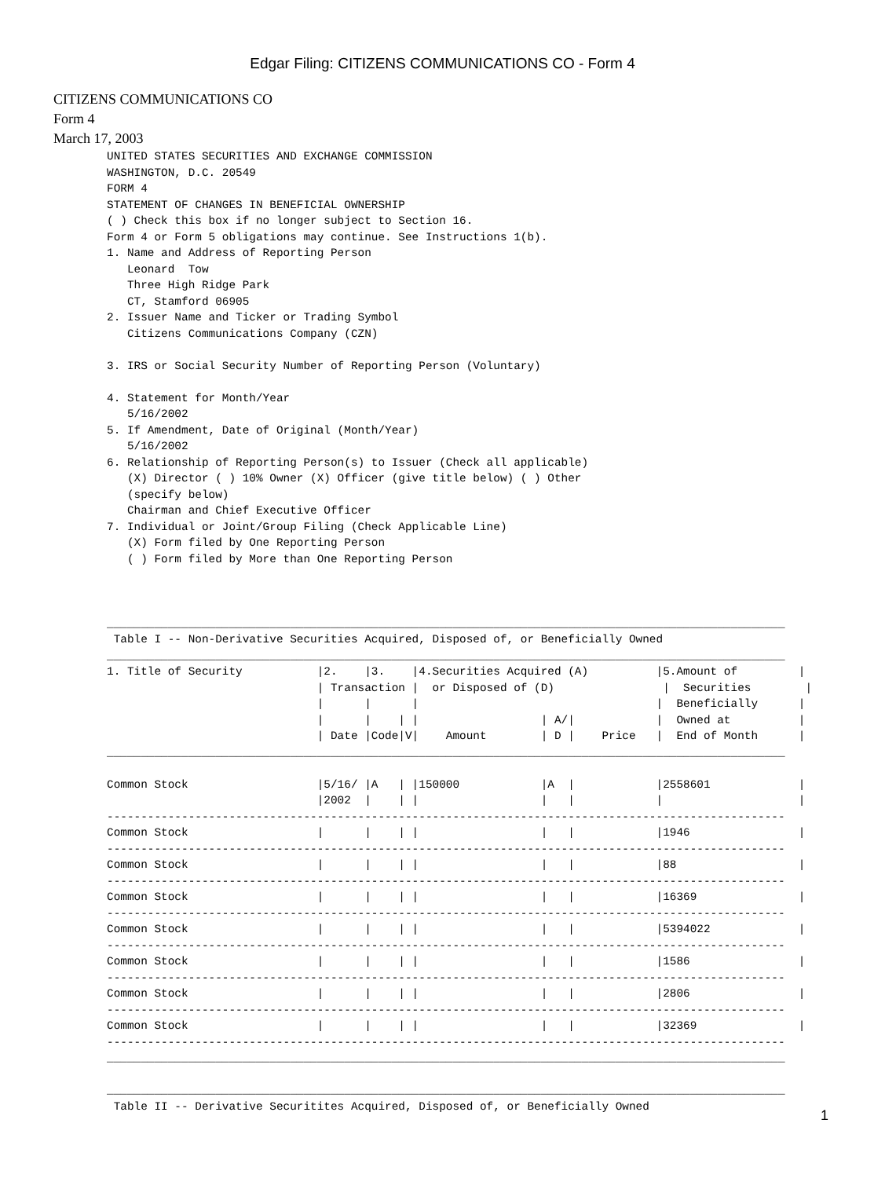Edgar Filing: CITIZENS COMMUNICATIONS CO - Form 4
CITIZENS COMMUNICATIONS CO
Form 4
March 17, 2003
UNITED STATES SECURITIES AND EXCHANGE COMMISSION
WASHINGTON, D.C. 20549
FORM 4
STATEMENT OF CHANGES IN BENEFICIAL OWNERSHIP
( ) Check this box if no longer subject to Section 16.
Form 4 or Form 5 obligations may continue. See Instructions 1(b).
1. Name and Address of Reporting Person
   Leonard  Tow
   Three High Ridge Park
   CT, Stamford 06905
2. Issuer Name and Ticker or Trading Symbol
   Citizens Communications Company (CZN)

3. IRS or Social Security Number of Reporting Person (Voluntary)

4. Statement for Month/Year
   5/16/2002
5. If Amendment, Date of Original (Month/Year)
   5/16/2002
6. Relationship of Reporting Person(s) to Issuer (Check all applicable)
   (X) Director ( ) 10% Owner (X) Officer (give title below) ( ) Other
   (specify below)
   Chairman and Chief Executive Officer
7. Individual or Joint/Group Filing (Check Applicable Line)
   (X) Form filed by One Reporting Person
   ( ) Form filed by More than One Reporting Person



____________________________________________________________________________________________________
 Table I -- Non-Derivative Securities Acquired, Disposed of, or Beneficially Owned
____________________________________________________________________________________________________
1. Title of Security           |2.    |3.    |4.Securities Acquired (A)          |5.Amount of         |
                               | Transaction |  or Disposed of (D)                |  Securities        |
                               |      |      |                                   |  Beneficially      |
                               |      |    | |                  | A/|            |  Owned at          |
                               | Date |Code|V|    Amount        | D |    Price   |  End of Month      |
____________________________________________________________________________________________________

Common Stock                   |5/16/ |A   | |150000            |A  |            |2558601             |
                               |2002  |    | |                  |   |            |                    |
----------------------------------------------------------------------------------------------------
Common Stock                   |      |    | |                  |   |            |1946                |
----------------------------------------------------------------------------------------------------
Common Stock                   |      |    | |                  |   |            |88                  |
----------------------------------------------------------------------------------------------------
Common Stock                   |      |    | |                  |   |            |16369               |
----------------------------------------------------------------------------------------------------
Common Stock                   |      |    | |                  |   |            |5394022             |
----------------------------------------------------------------------------------------------------
Common Stock                   |      |    | |                  |   |            |1586                |
----------------------------------------------------------------------------------------------------
Common Stock                   |      |    | |                  |   |            |2806                |
----------------------------------------------------------------------------------------------------
Common Stock                   |      |    | |                  |   |            |32369               |
----------------------------------------------------------------------------------------------------
____________________________________________________________________________________________________

____________________________________________________________________________________________________
 Table II -- Derivative Securitites Acquired, Disposed of, or Beneficially Owned
1